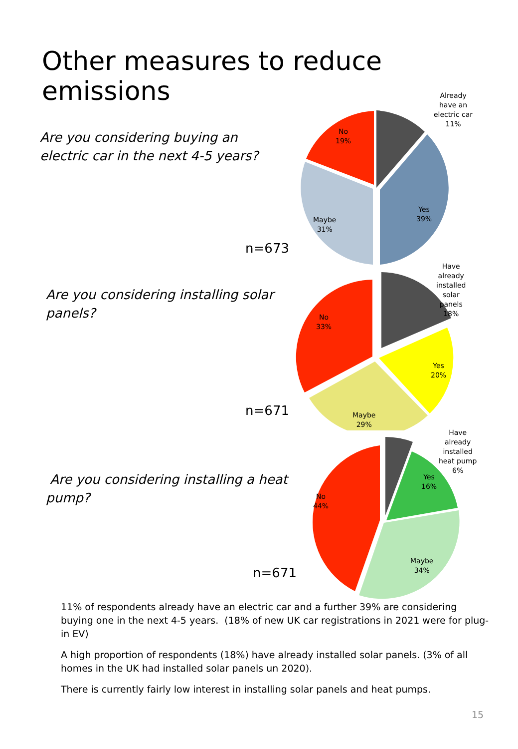Other measures to reduce emissions
Are you considering buying an electric car in the next 4-5 years?
n=673
Already
have an
electric car
11%
Yes
39%
Maybe
31%
No
19%
Are you considering installing solar panels?
n=671
Have
already
installed
solar
panels
18%
Yes
20%
Maybe
29%
No
33%
Are you considering installing a heat pump?
n=671
Have
already
installed
heat pump
6%
Yes
16%
Maybe
34%
No
44%
11% of respondents already have an electric car and a further 39% are considering buying one in the next 4-5 years. (18% of new UK car registrations in 2021 were for plug-in EV)
A high proportion of respondents (18%) have already installed solar panels. (3% of all homes in the UK had installed solar panels un 2020).
There is currently fairly low interest in installing solar panels and heat pumps.
15